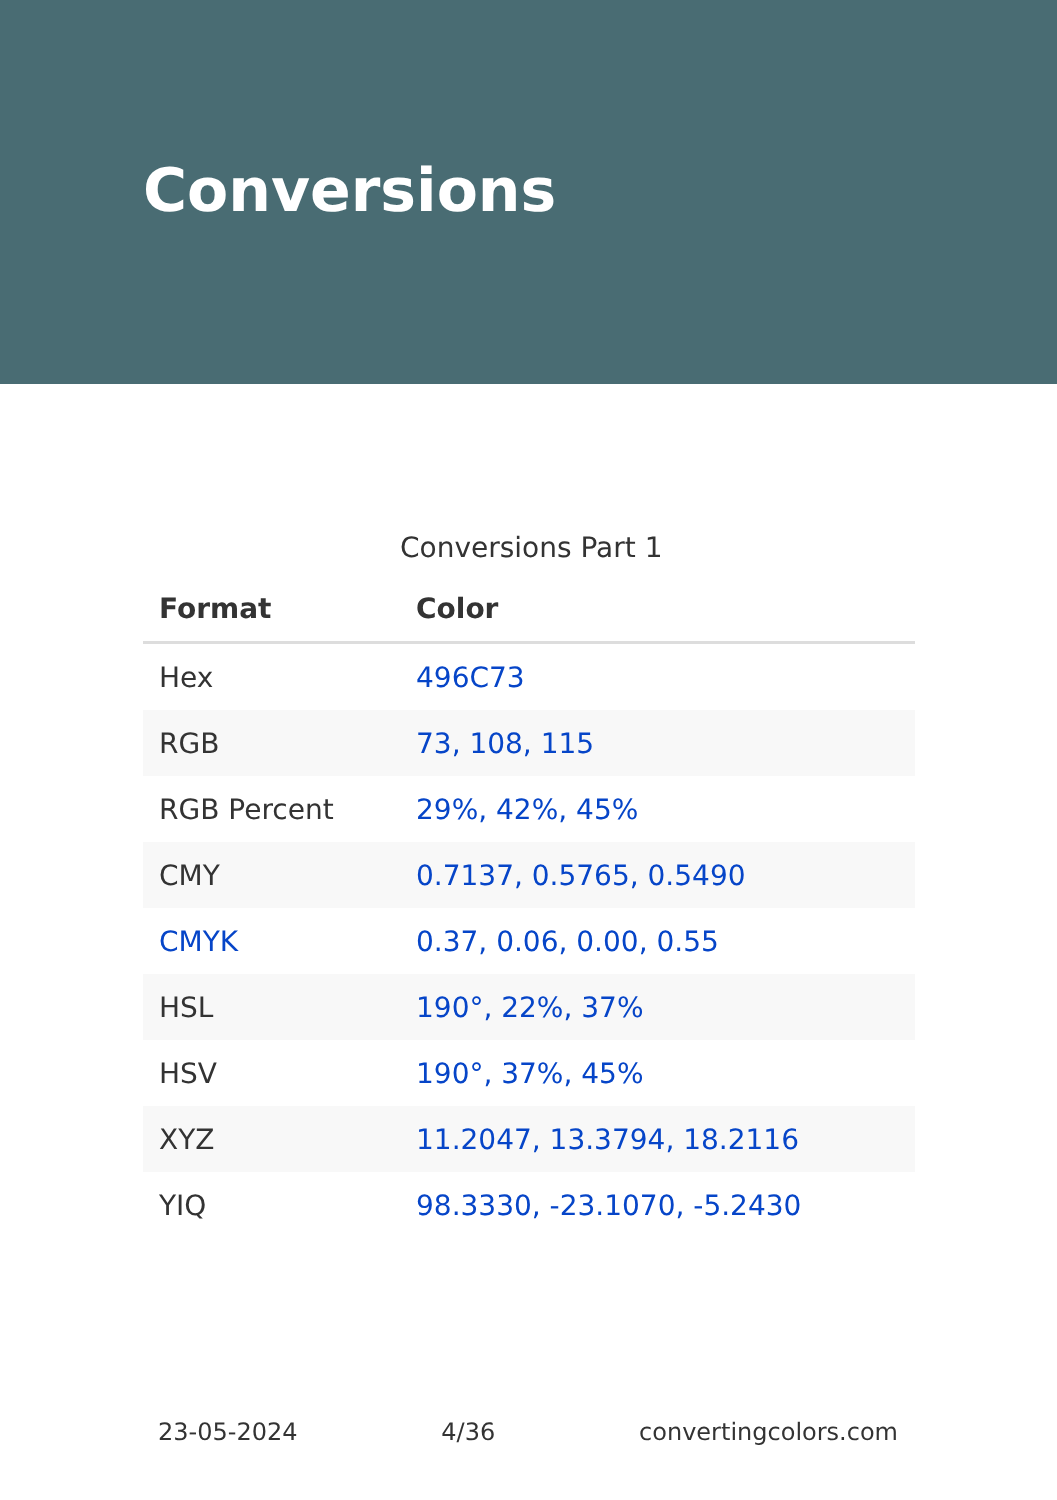Conversions
Conversions Part 1
| Format | Color |
| --- | --- |
| Hex | 496C73 |
| RGB | 73, 108, 115 |
| RGB Percent | 29%, 42%, 45% |
| CMY | 0.7137, 0.5765, 0.5490 |
| CMYK | 0.37, 0.06, 0.00, 0.55 |
| HSL | 190°, 22%, 37% |
| HSV | 190°, 37%, 45% |
| XYZ | 11.2047, 13.3794, 18.2116 |
| YIQ | 98.3330, -23.1070, -5.2430 |
23-05-2024 4/36 convertingcolors.com